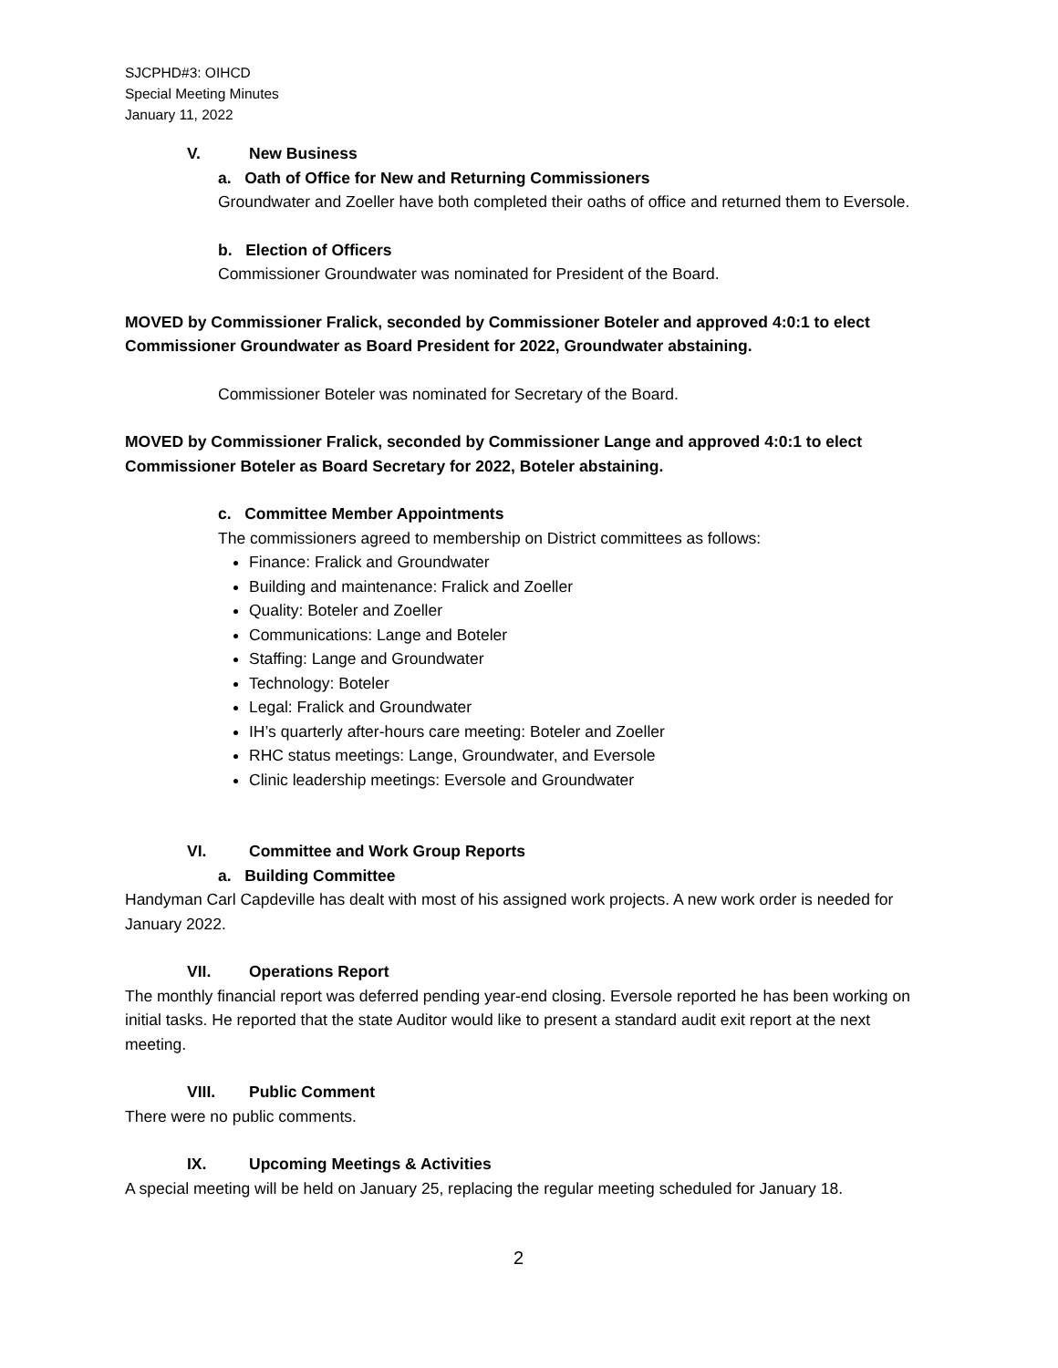SJCPHD#3: OIHCD
Special Meeting Minutes
January 11, 2022
V. New Business
a. Oath of Office for New and Returning Commissioners
Groundwater and Zoeller have both completed their oaths of office and returned them to Eversole.
b. Election of Officers
Commissioner Groundwater was nominated for President of the Board.
MOVED by Commissioner Fralick, seconded by Commissioner Boteler and approved 4:0:1 to elect Commissioner Groundwater as Board President for 2022, Groundwater abstaining.
Commissioner Boteler was nominated for Secretary of the Board.
MOVED by Commissioner Fralick, seconded by Commissioner Lange and approved 4:0:1 to elect Commissioner Boteler as Board Secretary for 2022, Boteler abstaining.
c. Committee Member Appointments
The commissioners agreed to membership on District committees as follows:
Finance: Fralick and Groundwater
Building and maintenance: Fralick and Zoeller
Quality: Boteler and Zoeller
Communications: Lange and Boteler
Staffing: Lange and Groundwater
Technology: Boteler
Legal: Fralick and Groundwater
IH’s quarterly after-hours care meeting: Boteler and Zoeller
RHC status meetings: Lange, Groundwater, and Eversole
Clinic leadership meetings: Eversole and Groundwater
VI. Committee and Work Group Reports
a. Building Committee
Handyman Carl Capdeville has dealt with most of his assigned work projects. A new work order is needed for January 2022.
VII. Operations Report
The monthly financial report was deferred pending year-end closing. Eversole reported he has been working on initial tasks. He reported that the state Auditor would like to present a standard audit exit report at the next meeting.
VIII. Public Comment
There were no public comments.
IX. Upcoming Meetings & Activities
A special meeting will be held on January 25, replacing the regular meeting scheduled for January 18.
2